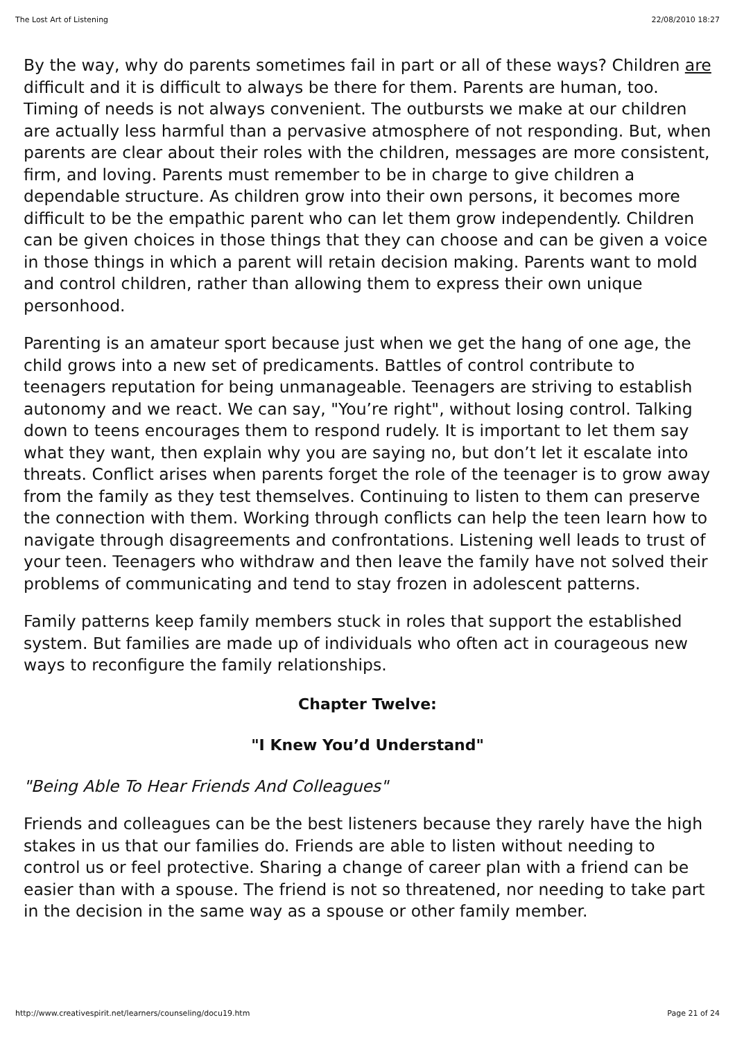The Lost Art of Listening 22/08/2010 18:27
By the way, why do parents sometimes fail in part or all of these ways? Children are difficult and it is difficult to always be there for them. Parents are human, too. Timing of needs is not always convenient. The outbursts we make at our children are actually less harmful than a pervasive atmosphere of not responding. But, when parents are clear about their roles with the children, messages are more consistent, firm, and loving. Parents must remember to be in charge to give children a dependable structure. As children grow into their own persons, it becomes more difficult to be the empathic parent who can let them grow independently. Children can be given choices in those things that they can choose and can be given a voice in those things in which a parent will retain decision making. Parents want to mold and control children, rather than allowing them to express their own unique personhood.
Parenting is an amateur sport because just when we get the hang of one age, the child grows into a new set of predicaments. Battles of control contribute to teenagers reputation for being unmanageable. Teenagers are striving to establish autonomy and we react. We can say, "You’re right", without losing control. Talking down to teens encourages them to respond rudely. It is important to let them say what they want, then explain why you are saying no, but don’t let it escalate into threats. Conflict arises when parents forget the role of the teenager is to grow away from the family as they test themselves. Continuing to listen to them can preserve the connection with them. Working through conflicts can help the teen learn how to navigate through disagreements and confrontations. Listening well leads to trust of your teen. Teenagers who withdraw and then leave the family have not solved their problems of communicating and tend to stay frozen in adolescent patterns.
Family patterns keep family members stuck in roles that support the established system. But families are made up of individuals who often act in courageous new ways to reconfigure the family relationships.
Chapter Twelve:
"I Knew You’d Understand"
"Being Able To Hear Friends And Colleagues"
Friends and colleagues can be the best listeners because they rarely have the high stakes in us that our families do. Friends are able to listen without needing to control us or feel protective. Sharing a change of career plan with a friend can be easier than with a spouse. The friend is not so threatened, nor needing to take part in the decision in the same way as a spouse or other family member.
http://www.creativespirit.net/learners/counseling/docu19.htm Page 21 of 24